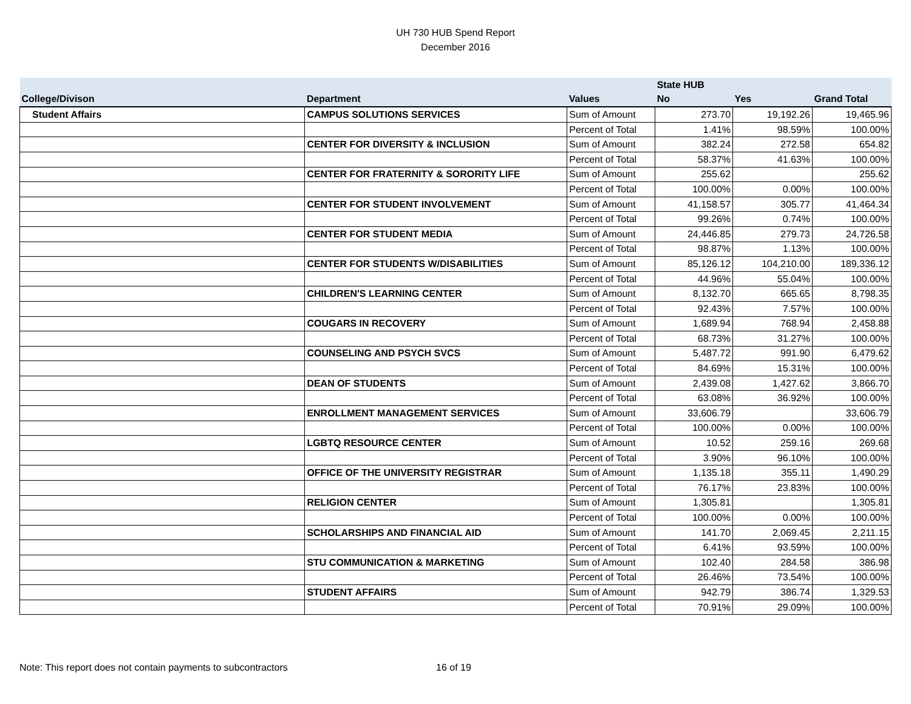UH 730 HUB Spend Report
December 2016
| | | | State HUB | | |
| --- | --- | --- | --- | --- | --- |
| College/Divison | Department | Values | No | Yes | Grand Total |
| Student Affairs | CAMPUS SOLUTIONS SERVICES | Sum of Amount | 273.70 | 19,192.26 | 19,465.96 |
| | | Percent of Total | 1.41% | 98.59% | 100.00% |
| | CENTER FOR DIVERSITY & INCLUSION | Sum of Amount | 382.24 | 272.58 | 654.82 |
| | | Percent of Total | 58.37% | 41.63% | 100.00% |
| | CENTER FOR FRATERNITY & SORORITY LIFE | Sum of Amount | 255.62 | | 255.62 |
| | | Percent of Total | 100.00% | 0.00% | 100.00% |
| | CENTER FOR STUDENT INVOLVEMENT | Sum of Amount | 41,158.57 | 305.77 | 41,464.34 |
| | | Percent of Total | 99.26% | 0.74% | 100.00% |
| | CENTER FOR STUDENT MEDIA | Sum of Amount | 24,446.85 | 279.73 | 24,726.58 |
| | | Percent of Total | 98.87% | 1.13% | 100.00% |
| | CENTER FOR STUDENTS W/DISABILITIES | Sum of Amount | 85,126.12 | 104,210.00 | 189,336.12 |
| | | Percent of Total | 44.96% | 55.04% | 100.00% |
| | CHILDREN'S LEARNING CENTER | Sum of Amount | 8,132.70 | 665.65 | 8,798.35 |
| | | Percent of Total | 92.43% | 7.57% | 100.00% |
| | COUGARS IN RECOVERY | Sum of Amount | 1,689.94 | 768.94 | 2,458.88 |
| | | Percent of Total | 68.73% | 31.27% | 100.00% |
| | COUNSELING AND PSYCH SVCS | Sum of Amount | 5,487.72 | 991.90 | 6,479.62 |
| | | Percent of Total | 84.69% | 15.31% | 100.00% |
| | DEAN OF STUDENTS | Sum of Amount | 2,439.08 | 1,427.62 | 3,866.70 |
| | | Percent of Total | 63.08% | 36.92% | 100.00% |
| | ENROLLMENT MANAGEMENT SERVICES | Sum of Amount | 33,606.79 | | 33,606.79 |
| | | Percent of Total | 100.00% | 0.00% | 100.00% |
| | LGBTQ RESOURCE CENTER | Sum of Amount | 10.52 | 259.16 | 269.68 |
| | | Percent of Total | 3.90% | 96.10% | 100.00% |
| | OFFICE OF THE UNIVERSITY REGISTRAR | Sum of Amount | 1,135.18 | 355.11 | 1,490.29 |
| | | Percent of Total | 76.17% | 23.83% | 100.00% |
| | RELIGION CENTER | Sum of Amount | 1,305.81 | | 1,305.81 |
| | | Percent of Total | 100.00% | 0.00% | 100.00% |
| | SCHOLARSHIPS AND FINANCIAL AID | Sum of Amount | 141.70 | 2,069.45 | 2,211.15 |
| | | Percent of Total | 6.41% | 93.59% | 100.00% |
| | STU COMMUNICATION & MARKETING | Sum of Amount | 102.40 | 284.58 | 386.98 |
| | | Percent of Total | 26.46% | 73.54% | 100.00% |
| | STUDENT AFFAIRS | Sum of Amount | 942.79 | 386.74 | 1,329.53 |
| | | Percent of Total | 70.91% | 29.09% | 100.00% |
Note: This report does not contain payments to subcontractors 16 of 19